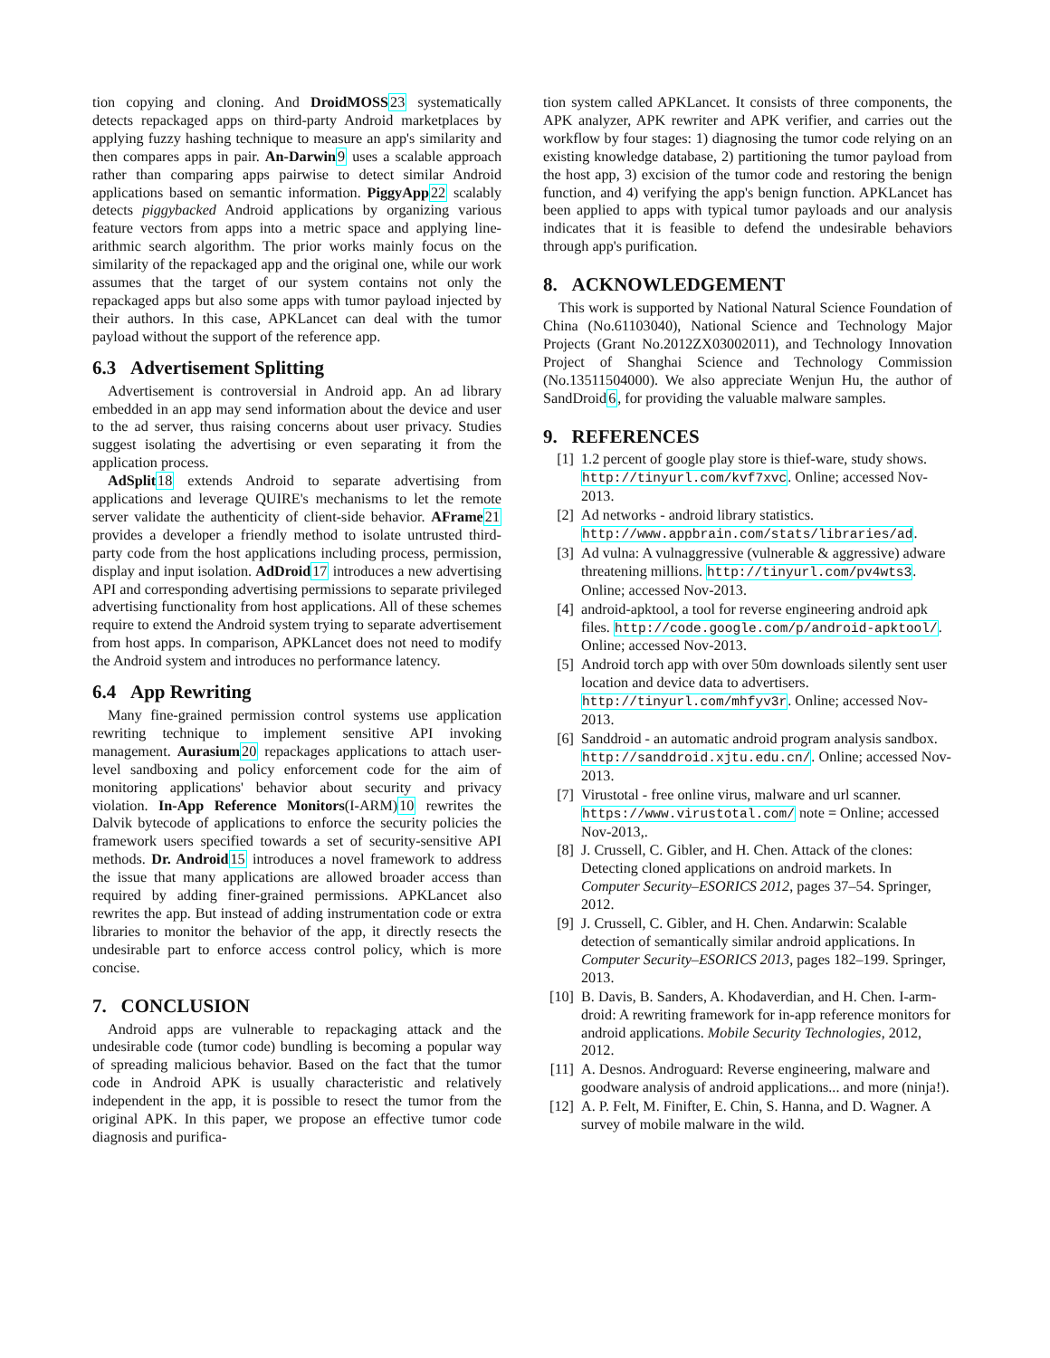tion copying and cloning. And DroidMOSS 23 systematically detects repackaged apps on third-party Android marketplaces by applying fuzzy hashing technique to measure an app's similarity and then compares apps in pair. An-Darwin 9 uses a scalable approach rather than comparing apps pairwise to detect similar Android applications based on semantic information. PiggyApp 22 scalably detects piggybacked Android applications by organizing various feature vectors from apps into a metric space and applying line-arithmic search algorithm. The prior works mainly focus on the similarity of the repackaged app and the original one, while our work assumes that the target of our system contains not only the repackaged apps but also some apps with tumor payload injected by their authors. In this case, APKLancet can deal with the tumor payload without the support of the reference app.
6.3 Advertisement Splitting
Advertisement is controversial in Android app. An ad library embedded in an app may send information about the device and user to the ad server, thus raising concerns about user privacy. Studies suggest isolating the advertising or even separating it from the application process.
AdSplit 18 extends Android to separate advertising from applications and leverage QUIRE's mechanisms to let the remote server validate the authenticity of client-side behavior. AFrame 21 provides a developer a friendly method to isolate untrusted third-party code from the host applications including process, permission, display and input isolation. AdDroid 17 introduces a new advertising API and corresponding advertising permissions to separate privileged advertising functionality from host applications. All of these schemes require to extend the Android system trying to separate advertisement from host apps. In comparison, APKLancet does not need to modify the Android system and introduces no performance latency.
6.4 App Rewriting
Many fine-grained permission control systems use application rewriting technique to implement sensitive API invoking management. Aurasium 20 repackages applications to attach user-level sandboxing and policy enforcement code for the aim of monitoring applications' behavior about security and privacy violation. In-App Reference Monitors(I-ARM)10 rewrites the Dalvik bytecode of applications to enforce the security policies the framework users specified towards a set of security-sensitive API methods. Dr. Android 15 introduces a novel framework to address the issue that many applications are allowed broader access than required by adding finer-grained permissions. APKLancet also rewrites the app. But instead of adding instrumentation code or extra libraries to monitor the behavior of the app, it directly resects the undesirable part to enforce access control policy, which is more concise.
7. CONCLUSION
Android apps are vulnerable to repackaging attack and the undesirable code (tumor code) bundling is becoming a popular way of spreading malicious behavior. Based on the fact that the tumor code in Android APK is usually characteristic and relatively independent in the app, it is possible to resect the tumor from the original APK. In this paper, we propose an effective tumor code diagnosis and purifica-
tion system called APKLancet. It consists of three components, the APK analyzer, APK rewriter and APK verifier, and carries out the workflow by four stages: 1) diagnosing the tumor code relying on an existing knowledge database, 2) partitioning the tumor payload from the host app, 3) excision of the tumor code and restoring the benign function, and 4) verifying the app's benign function. APKLancet has been applied to apps with typical tumor payloads and our analysis indicates that it is feasible to defend the undesirable behaviors through app's purification.
8. ACKNOWLEDGEMENT
This work is supported by National Natural Science Foundation of China (No.61103040), National Science and Technology Major Projects (Grant No.2012ZX03002011), and Technology Innovation Project of Shanghai Science and Technology Commission (No.13511504000). We also appreciate Wenjun Hu, the author of SandDroid6, for providing the valuable malware samples.
9. REFERENCES
[1] 1.2 percent of google play store is thief-ware, study shows. http://tinyurl.com/kvf7xvc. Online; accessed Nov-2013.
[2] Ad networks - android library statistics. http://www.appbrain.com/stats/libraries/ad.
[3] Ad vulna: A vulnaggressive (vulnerable & aggressive) adware threatening millions. http://tinyurl.com/pv4wts3. Online; accessed Nov-2013.
[4] android-apktool, a tool for reverse engineering android apk files. http://code.google.com/p/android-apktool/. Online; accessed Nov-2013.
[5] Android torch app with over 50m downloads silently sent user location and device data to advertisers. http://tinyurl.com/mhfyv3r. Online; accessed Nov-2013.
[6] Sanddroid - an automatic android program analysis sandbox. http://sanddroid.xjtu.edu.cn/. Online; accessed Nov-2013.
[7] Virustotal - free online virus, malware and url scanner. https://www.virustotal.com/ note = Online; accessed Nov-2013,.
[8] J. Crussell, C. Gibler, and H. Chen. Attack of the clones: Detecting cloned applications on android markets. In Computer Security–ESORICS 2012, pages 37–54. Springer, 2012.
[9] J. Crussell, C. Gibler, and H. Chen. Andarwin: Scalable detection of semantically similar android applications. In Computer Security–ESORICS 2013, pages 182–199. Springer, 2013.
[10] B. Davis, B. Sanders, A. Khodaverdian, and H. Chen. I-arm-droid: A rewriting framework for in-app reference monitors for android applications. Mobile Security Technologies, 2012, 2012.
[11] A. Desnos. Androguard: Reverse engineering, malware and goodware analysis of android applications... and more (ninja!).
[12] A. P. Felt, M. Finifter, E. Chin, S. Hanna, and D. Wagner. A survey of mobile malware in the wild.